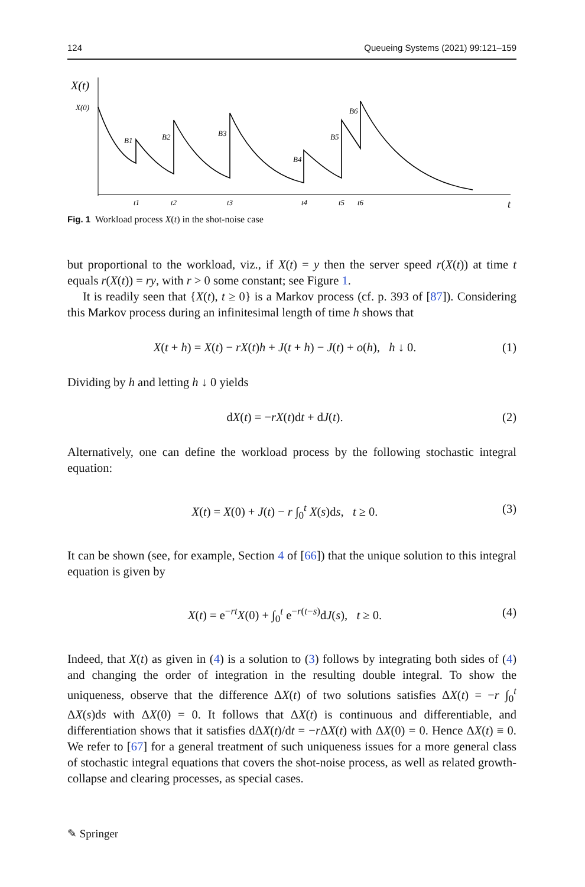124 Queueing Systems (2021) 99:121–159
X(t)
X(0)
B1
B2
B3
B4
B5
B6
t1
t2
t3
t4
t5
t6
t
Fig. 1 Workload process X(t) in the shot-noise case
but proportional to the workload, viz., if X(t) = y then the server speed r(X(t)) at time t equals r(X(t)) = ry, with r > 0 some constant; see Figure 1.
It is readily seen that {X(t), t ≥ 0} is a Markov process (cf. p. 393 of [87]). Considering this Markov process during an infinitesimal length of time h shows that
X(t + h) = X(t) − rX(t)h + J(t + h) − J(t) + o(h), h ↓ 0. (1)
Dividing by h and letting h ↓ 0 yields
dX(t) = −rX(t)dt + dJ(t). (2)
Alternatively, one can define the workload process by the following stochastic integral equation:
X(t) = X(0) + J(t) − r ∫<sub>0</sub><sup>t</sup> X(s)ds, t ≥ 0. (3)
It can be shown (see, for example, Section 4 of [66]) that the unique solution to this integral equation is given by
X(t) = e<sup>−rt</sup>X(0) + ∫<sub>0</sub><sup>t</sup> e<sup>−r(t−s)</sup>dJ(s), t ≥ 0. (4)
Indeed, that X(t) as given in (4) is a solution to (3) follows by integrating both sides of (4) and changing the order of integration in the resulting double integral. To show the uniqueness, observe that the difference ΔX(t) of two solutions satisfies ΔX(t) = −r ∫<sub>0</sub><sup>t</sup> ΔX(s)ds with ΔX(0) = 0. It follows that ΔX(t) is continuous and differentiable, and differentiation shows that it satisfies dΔX(t)/dt = −r ΔX(t) with ΔX(0) = 0. Hence ΔX(t) ≡ 0. We refer to [67] for a general treatment of such uniqueness issues for a more general class of stochastic integral equations that covers the shot-noise process, as well as related growth-collapse and clearing processes, as special cases.
✎ Springer